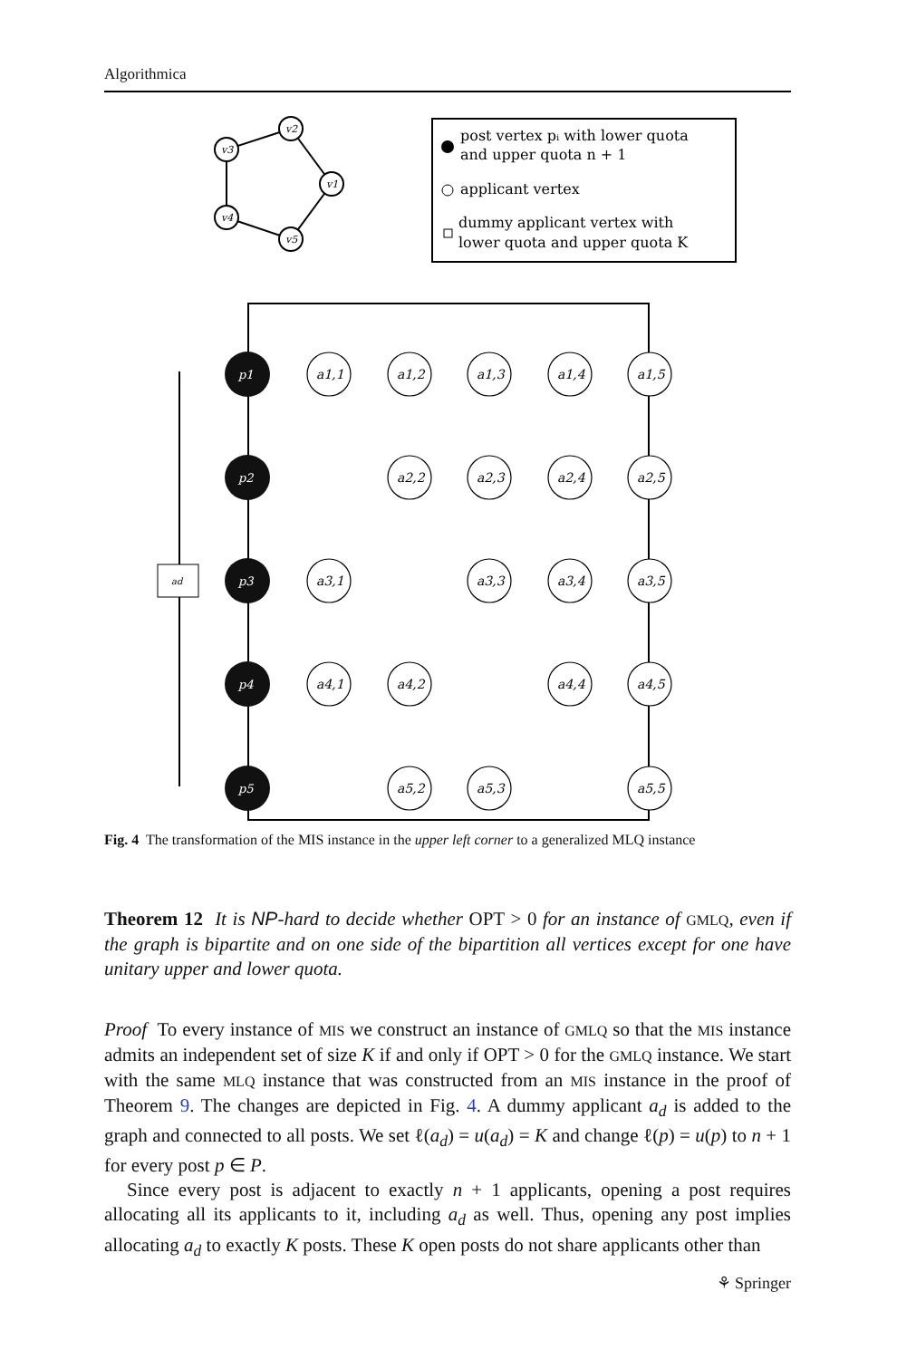Algorithmica
v2
v3
v1
v4
v5
post vertex pᵢ with lower quota
and upper quota n + 1
applicant vertex
dummy applicant vertex with
lower quota and upper quota K
ad
p1
p2
p3
p4
p5
a1,1
a1,2
a1,3
a1,4
a1,5
a2,2
a2,3
a2,4
a2,5
a3,1
a3,3
a3,4
a3,5
a4,1
a4,2
a4,4
a4,5
a5,2
a5,3
a5,5
Fig. 4 The transformation of the MIS instance in the upper left corner to a generalized MLQ instance
Theorem 12 It is NP-hard to decide whether OPT > 0 for an instance of GMLQ, even if the graph is bipartite and on one side of the bipartition all vertices except for one have unitary upper and lower quota.
Proof To every instance of MIS we construct an instance of GMLQ so that the MIS instance admits an independent set of size K if and only if OPT > 0 for the GMLQ instance. We start with the same MLQ instance that was constructed from an MIS instance in the proof of Theorem 9. The changes are depicted in Fig. 4. A dummy applicant a<sub>d</sub> is added to the graph and connected to all posts. We set ℓ(a<sub>d</sub>) = u(a<sub>d</sub>) = K and change ℓ(p) = u(p) to n + 1 for every post p ∈ P.
Since every post is adjacent to exactly n + 1 applicants, opening a post requires allocating all its applicants to it, including a<sub>d</sub> as well. Thus, opening any post implies allocating a<sub>d</sub> to exactly K posts. These K open posts do not share applicants other than
⚘ Springer